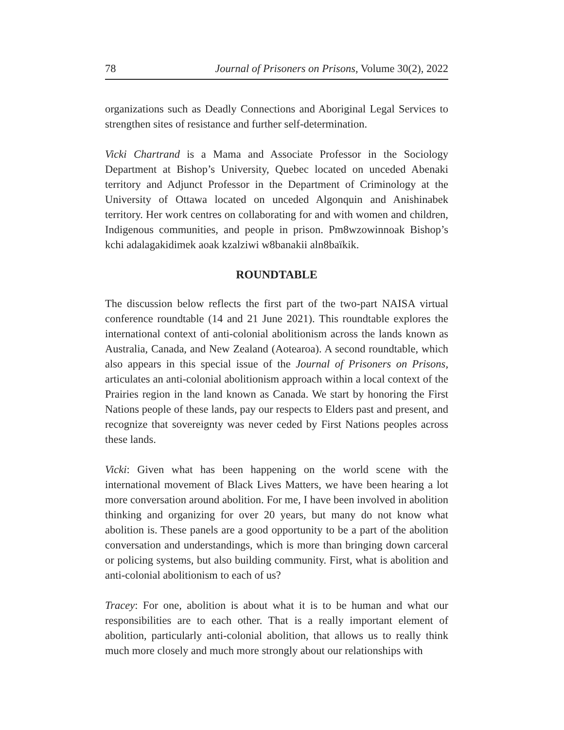78 Journal of Prisoners on Prisons, Volume 30(2), 2022
organizations such as Deadly Connections and Aboriginal Legal Services to strengthen sites of resistance and further self-determination.
Vicki Chartrand is a Mama and Associate Professor in the Sociology Department at Bishop’s University, Quebec located on unceded Abenaki territory and Adjunct Professor in the Department of Criminology at the University of Ottawa located on unceded Algonquin and Anishinabek territory. Her work centres on collaborating for and with women and children, Indigenous communities, and people in prison. Pm8wzowinnoak Bishop’s kchi adalagakidimek aoak kzalziwi w8banakii aln8baïkik.
ROUNDTABLE
The discussion below reflects the first part of the two-part NAISA virtual conference roundtable (14 and 21 June 2021). This roundtable explores the international context of anti-colonial abolitionism across the lands known as Australia, Canada, and New Zealand (Aotearoa). A second roundtable, which also appears in this special issue of the Journal of Prisoners on Prisons, articulates an anti-colonial abolitionism approach within a local context of the Prairies region in the land known as Canada. We start by honoring the First Nations people of these lands, pay our respects to Elders past and present, and recognize that sovereignty was never ceded by First Nations peoples across these lands.
Vicki: Given what has been happening on the world scene with the international movement of Black Lives Matters, we have been hearing a lot more conversation around abolition. For me, I have been involved in abolition thinking and organizing for over 20 years, but many do not know what abolition is. These panels are a good opportunity to be a part of the abolition conversation and understandings, which is more than bringing down carceral or policing systems, but also building community. First, what is abolition and anti-colonial abolitionism to each of us?
Tracey: For one, abolition is about what it is to be human and what our responsibilities are to each other. That is a really important element of abolition, particularly anti-colonial abolition, that allows us to really think much more closely and much more strongly about our relationships with